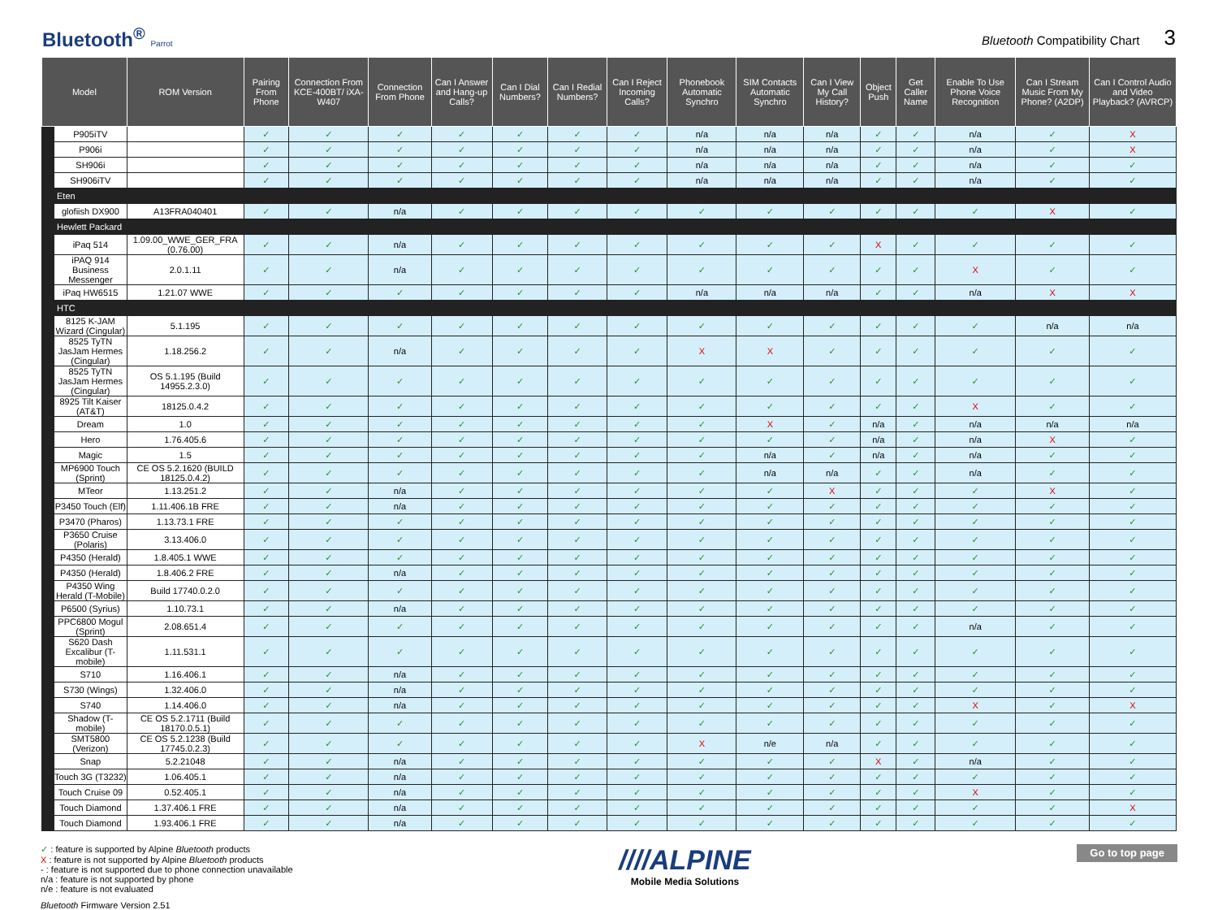Bluetooth<sup>®</sup> Parrot
Bluetooth Compatibility Chart 3
| Model | | ROM Version | Pairing From Phone | Connection From KCE-400BT/ iXA-W407 | Connection From Phone | Can I Answer and Hang-up Calls? | Can I Dial Numbers? | Can I Redial Numbers? | Can I Reject Incoming Calls? | Phonebook Automatic Synchro | SIM Contacts Automatic Synchro | Can I View My Call History? | Object Push | Get Caller Name | Enable To Use Phone Voice Recognition | Can I Stream Music From My Phone? (A2DP) | Can I Control Audio and Video Playback? (AVRCP) |
| --- | --- | --- | --- | --- | --- | --- | --- | --- | --- | --- | --- | --- | --- | --- | --- | --- | --- |
| | P905iTV | | ✓ | ✓ | ✓ | ✓ | ✓ | ✓ | ✓ | n/a | n/a | n/a | ✓ | ✓ | n/a | ✓ | X |
| | P906i | | ✓ | ✓ | ✓ | ✓ | ✓ | ✓ | ✓ | n/a | n/a | n/a | ✓ | ✓ | n/a | ✓ | X |
| | SH906i | | ✓ | ✓ | ✓ | ✓ | ✓ | ✓ | ✓ | n/a | n/a | n/a | ✓ | ✓ | n/a | ✓ | ✓ |
| | SH906iTV | | ✓ | ✓ | ✓ | ✓ | ✓ | ✓ | ✓ | n/a | n/a | n/a | ✓ | ✓ | n/a | ✓ | ✓ |
| Eten | | | | | | | | | | | | | | | | | |
| | glofiish DX900 | A13FRA040401 | ✓ | ✓ | n/a | ✓ | ✓ | ✓ | ✓ | ✓ | ✓ | ✓ | ✓ | ✓ | ✓ | X | ✓ |
| Hewlett Packard | | | | | | | | | | | | | | | | | |
| | iPaq 514 | 1.09.00_WWE_GER_FRA (0.76.00) | ✓ | ✓ | n/a | ✓ | ✓ | ✓ | ✓ | ✓ | ✓ | ✓ | X | ✓ | ✓ | ✓ | ✓ |
| | iPAQ 914 Business Messenger | 2.0.1.11 | ✓ | ✓ | n/a | ✓ | ✓ | ✓ | ✓ | ✓ | ✓ | ✓ | ✓ | ✓ | X | ✓ | ✓ |
| | iPaq HW6515 | 1.21.07 WWE | ✓ | ✓ | ✓ | ✓ | ✓ | ✓ | ✓ | n/a | n/a | n/a | ✓ | ✓ | n/a | X | X |
| HTC | | | | | | | | | | | | | | | | | |
| | 8125 K-JAM Wizard (Cingular) | 5.1.195 | ✓ | ✓ | ✓ | ✓ | ✓ | ✓ | ✓ | ✓ | ✓ | ✓ | ✓ | ✓ | ✓ | n/a | n/a |
| | 8525 TyTN JasJam Hermes (Cingular) | 1.18.256.2 | ✓ | ✓ | n/a | ✓ | ✓ | ✓ | ✓ | X | X | ✓ | ✓ | ✓ | ✓ | ✓ | ✓ |
| | 8525 TyTN JasJam Hermes (Cingular) | OS 5.1.195 (Build 14955.2.3.0) | ✓ | ✓ | ✓ | ✓ | ✓ | ✓ | ✓ | ✓ | ✓ | ✓ | ✓ | ✓ | ✓ | ✓ | ✓ |
| | 8925 Tilt Kaiser (AT&T) | 18125.0.4.2 | ✓ | ✓ | ✓ | ✓ | ✓ | ✓ | ✓ | ✓ | ✓ | ✓ | ✓ | ✓ | X | ✓ | ✓ |
| | Dream | 1.0 | ✓ | ✓ | ✓ | ✓ | ✓ | ✓ | ✓ | ✓ | X | ✓ | n/a | ✓ | n/a | n/a | n/a |
| | Hero | 1.76.405.6 | ✓ | ✓ | ✓ | ✓ | ✓ | ✓ | ✓ | ✓ | ✓ | ✓ | n/a | ✓ | n/a | X | ✓ |
| | Magic | 1.5 | ✓ | ✓ | ✓ | ✓ | ✓ | ✓ | ✓ | ✓ | n/a | ✓ | n/a | ✓ | n/a | ✓ | ✓ |
| | MP6900 Touch (Sprint) | CE OS 5.2.1620 (BUILD 18125.0.4.2) | ✓ | ✓ | ✓ | ✓ | ✓ | ✓ | ✓ | ✓ | n/a | n/a | ✓ | ✓ | n/a | ✓ | ✓ |
| | MTeor | 1.13.251.2 | ✓ | ✓ | n/a | ✓ | ✓ | ✓ | ✓ | ✓ | ✓ | X | ✓ | ✓ | ✓ | X | ✓ |
| | P3450 Touch (Elf) | 1.11.406.1B FRE | ✓ | ✓ | n/a | ✓ | ✓ | ✓ | ✓ | ✓ | ✓ | ✓ | ✓ | ✓ | ✓ | ✓ | ✓ |
| | P3470 (Pharos) | 1.13.73.1 FRE | ✓ | ✓ | ✓ | ✓ | ✓ | ✓ | ✓ | ✓ | ✓ | ✓ | ✓ | ✓ | ✓ | ✓ | ✓ |
| | P3650 Cruise (Polaris) | 3.13.406.0 | ✓ | ✓ | ✓ | ✓ | ✓ | ✓ | ✓ | ✓ | ✓ | ✓ | ✓ | ✓ | ✓ | ✓ | ✓ |
| | P4350 (Herald) | 1.8.405.1 WWE | ✓ | ✓ | ✓ | ✓ | ✓ | ✓ | ✓ | ✓ | ✓ | ✓ | ✓ | ✓ | ✓ | ✓ | ✓ |
| | P4350 (Herald) | 1.8.406.2 FRE | ✓ | ✓ | n/a | ✓ | ✓ | ✓ | ✓ | ✓ | ✓ | ✓ | ✓ | ✓ | ✓ | ✓ | ✓ |
| | P4350 Wing Herald (T-Mobile) | Build 17740.0.2.0 | ✓ | ✓ | ✓ | ✓ | ✓ | ✓ | ✓ | ✓ | ✓ | ✓ | ✓ | ✓ | ✓ | ✓ | ✓ |
| | P6500 (Syrius) | 1.10.73.1 | ✓ | ✓ | n/a | ✓ | ✓ | ✓ | ✓ | ✓ | ✓ | ✓ | ✓ | ✓ | ✓ | ✓ | ✓ |
| | PPC6800 Mogul (Sprint) | 2.08.651.4 | ✓ | ✓ | ✓ | ✓ | ✓ | ✓ | ✓ | ✓ | ✓ | ✓ | ✓ | ✓ | n/a | ✓ | ✓ |
| | S620 Dash Excalibur (T-mobile) | 1.11.531.1 | ✓ | ✓ | ✓ | ✓ | ✓ | ✓ | ✓ | ✓ | ✓ | ✓ | ✓ | ✓ | ✓ | ✓ | ✓ |
| | S710 | 1.16.406.1 | ✓ | ✓ | n/a | ✓ | ✓ | ✓ | ✓ | ✓ | ✓ | ✓ | ✓ | ✓ | ✓ | ✓ | ✓ |
| | S730 (Wings) | 1.32.406.0 | ✓ | ✓ | n/a | ✓ | ✓ | ✓ | ✓ | ✓ | ✓ | ✓ | ✓ | ✓ | ✓ | ✓ | ✓ |
| | S740 | 1.14.406.0 | ✓ | ✓ | n/a | ✓ | ✓ | ✓ | ✓ | ✓ | ✓ | ✓ | ✓ | ✓ | X | ✓ | X |
| | Shadow (T-mobile) | CE OS 5.2.1711 (Build 18170.0.5.1) | ✓ | ✓ | ✓ | ✓ | ✓ | ✓ | ✓ | ✓ | ✓ | ✓ | ✓ | ✓ | ✓ | ✓ | ✓ |
| | SMT5800 (Verizon) | CE OS 5.2.1238 (Build 17745.0.2.3) | ✓ | ✓ | ✓ | ✓ | ✓ | ✓ | ✓ | X | n/e | n/a | ✓ | ✓ | ✓ | ✓ | ✓ |
| | Snap | 5.2.21048 | ✓ | ✓ | n/a | ✓ | ✓ | ✓ | ✓ | ✓ | ✓ | ✓ | X | ✓ | n/a | ✓ | ✓ |
| | Touch 3G (T3232) | 1.06.405.1 | ✓ | ✓ | n/a | ✓ | ✓ | ✓ | ✓ | ✓ | ✓ | ✓ | ✓ | ✓ | ✓ | ✓ | ✓ |
| | Touch Cruise 09 | 0.52.405.1 | ✓ | ✓ | n/a | ✓ | ✓ | ✓ | ✓ | ✓ | ✓ | ✓ | ✓ | ✓ | X | ✓ | ✓ |
| | Touch Diamond | 1.37.406.1 FRE | ✓ | ✓ | n/a | ✓ | ✓ | ✓ | ✓ | ✓ | ✓ | ✓ | ✓ | ✓ | ✓ | ✓ | X |
| | Touch Diamond | 1.93.406.1 FRE | ✓ | ✓ | n/a | ✓ | ✓ | ✓ | ✓ | ✓ | ✓ | ✓ | ✓ | ✓ | ✓ | ✓ | ✓ |
✓ : feature is supported by Alpine Bluetooth products
X : feature is not supported by Alpine Bluetooth products
- : feature is not supported due to phone connection unavailable
n/a : feature is not supported by phone
n/e : feature is not evaluated
Bluetooth Firmware Version 2.51
////ALPINE
Mobile Media Solutions
Go to top page